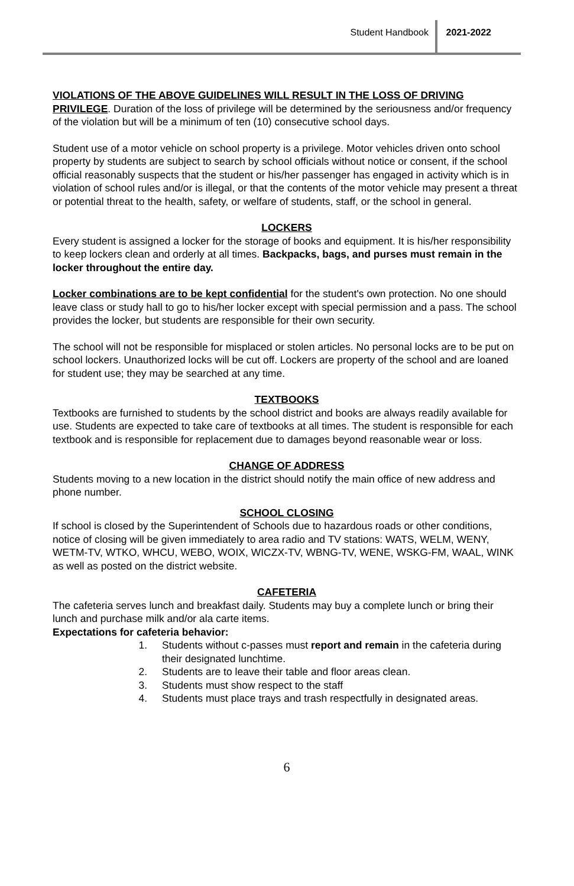Student Handbook 2021-2022
VIOLATIONS OF THE ABOVE GUIDELINES WILL RESULT IN THE LOSS OF DRIVING PRIVILEGE. Duration of the loss of privilege will be determined by the seriousness and/or frequency of the violation but will be a minimum of ten (10) consecutive school days.
Student use of a motor vehicle on school property is a privilege. Motor vehicles driven onto school property by students are subject to search by school officials without notice or consent, if the school official reasonably suspects that the student or his/her passenger has engaged in activity which is in violation of school rules and/or is illegal, or that the contents of the motor vehicle may present a threat or potential threat to the health, safety, or welfare of students, staff, or the school in general.
LOCKERS
Every student is assigned a locker for the storage of books and equipment. It is his/her responsibility to keep lockers clean and orderly at all times. Backpacks, bags, and purses must remain in the locker throughout the entire day.
Locker combinations are to be kept confidential for the student's own protection. No one should leave class or study hall to go to his/her locker except with special permission and a pass. The school provides the locker, but students are responsible for their own security.
The school will not be responsible for misplaced or stolen articles. No personal locks are to be put on school lockers. Unauthorized locks will be cut off. Lockers are property of the school and are loaned for student use; they may be searched at any time.
TEXTBOOKS
Textbooks are furnished to students by the school district and books are always readily available for use. Students are expected to take care of textbooks at all times. The student is responsible for each textbook and is responsible for replacement due to damages beyond reasonable wear or loss.
CHANGE OF ADDRESS
Students moving to a new location in the district should notify the main office of new address and phone number.
SCHOOL CLOSING
If school is closed by the Superintendent of Schools due to hazardous roads or other conditions, notice of closing will be given immediately to area radio and TV stations: WATS, WELM, WENY, WETM-TV, WTKO, WHCU, WEBO, WOIX, WICZX-TV, WBNG-TV, WENE, WSKG-FM, WAAL, WINK as well as posted on the district website.
CAFETERIA
The cafeteria serves lunch and breakfast daily. Students may buy a complete lunch or bring their lunch and purchase milk and/or ala carte items.
Expectations for cafeteria behavior:
1. Students without c-passes must report and remain in the cafeteria during their designated lunchtime.
2. Students are to leave their table and floor areas clean.
3. Students must show respect to the staff
4. Students must place trays and trash respectfully in designated areas.
6